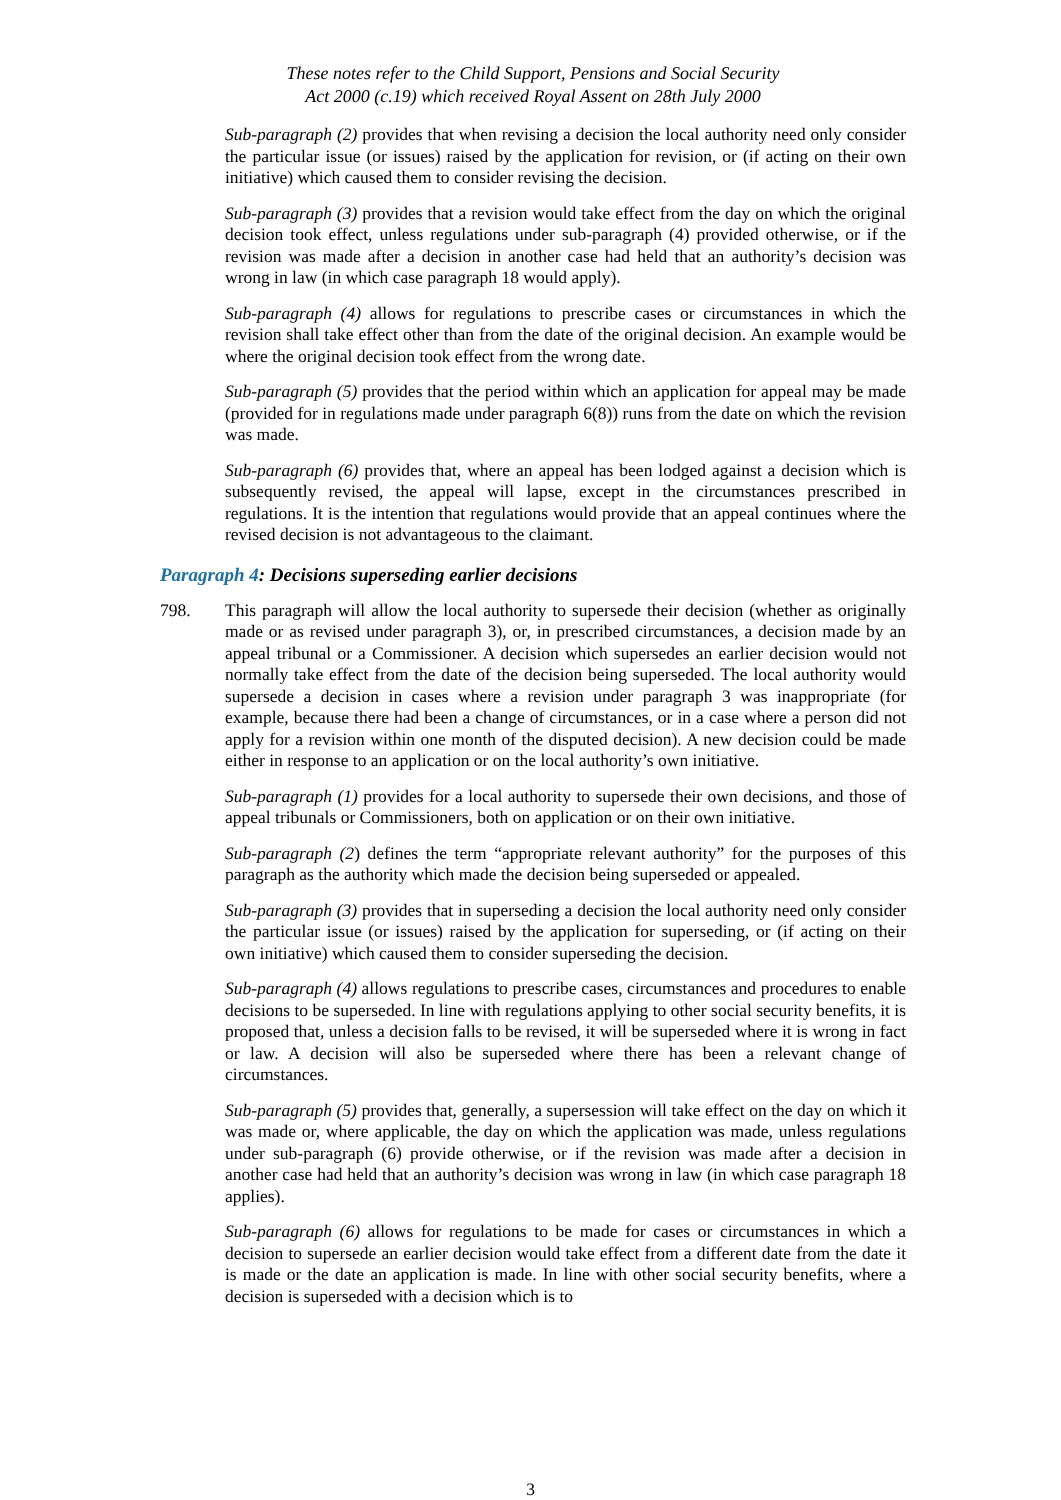These notes refer to the Child Support, Pensions and Social Security
Act 2000 (c.19) which received Royal Assent on 28th July 2000
Sub-paragraph (2) provides that when revising a decision the local authority need only consider the particular issue (or issues) raised by the application for revision, or (if acting on their own initiative) which caused them to consider revising the decision.
Sub-paragraph (3) provides that a revision would take effect from the day on which the original decision took effect, unless regulations under sub-paragraph (4) provided otherwise, or if the revision was made after a decision in another case had held that an authority’s decision was wrong in law (in which case paragraph 18 would apply).
Sub-paragraph (4) allows for regulations to prescribe cases or circumstances in which the revision shall take effect other than from the date of the original decision. An example would be where the original decision took effect from the wrong date.
Sub-paragraph (5) provides that the period within which an application for appeal may be made (provided for in regulations made under paragraph 6(8)) runs from the date on which the revision was made.
Sub-paragraph (6) provides that, where an appeal has been lodged against a decision which is subsequently revised, the appeal will lapse, except in the circumstances prescribed in regulations. It is the intention that regulations would provide that an appeal continues where the revised decision is not advantageous to the claimant.
Paragraph 4: Decisions superseding earlier decisions
798. This paragraph will allow the local authority to supersede their decision (whether as originally made or as revised under paragraph 3), or, in prescribed circumstances, a decision made by an appeal tribunal or a Commissioner. A decision which supersedes an earlier decision would not normally take effect from the date of the decision being superseded. The local authority would supersede a decision in cases where a revision under paragraph 3 was inappropriate (for example, because there had been a change of circumstances, or in a case where a person did not apply for a revision within one month of the disputed decision). A new decision could be made either in response to an application or on the local authority’s own initiative.
Sub-paragraph (1) provides for a local authority to supersede their own decisions, and those of appeal tribunals or Commissioners, both on application or on their own initiative.
Sub-paragraph (2) defines the term “appropriate relevant authority” for the purposes of this paragraph as the authority which made the decision being superseded or appealed.
Sub-paragraph (3) provides that in superseding a decision the local authority need only consider the particular issue (or issues) raised by the application for superseding, or (if acting on their own initiative) which caused them to consider superseding the decision.
Sub-paragraph (4) allows regulations to prescribe cases, circumstances and procedures to enable decisions to be superseded. In line with regulations applying to other social security benefits, it is proposed that, unless a decision falls to be revised, it will be superseded where it is wrong in fact or law. A decision will also be superseded where there has been a relevant change of circumstances.
Sub-paragraph (5) provides that, generally, a supersession will take effect on the day on which it was made or, where applicable, the day on which the application was made, unless regulations under sub-paragraph (6) provide otherwise, or if the revision was made after a decision in another case had held that an authority’s decision was wrong in law (in which case paragraph 18 applies).
Sub-paragraph (6) allows for regulations to be made for cases or circumstances in which a decision to supersede an earlier decision would take effect from a different date from the date it is made or the date an application is made. In line with other social security benefits, where a decision is superseded with a decision which is to
3